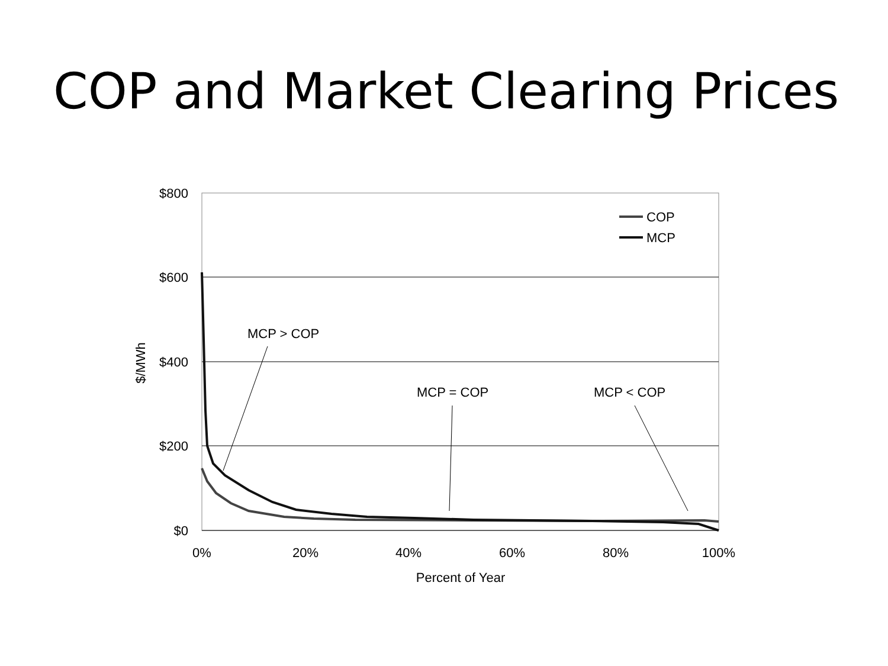COP and Market Clearing Prices
$800
$600
$400
$200
$0
0%
20%
40%
60%
80%
100%
Percent of Year
$/MWh
COP
MCP
MCP > COP
MCP = COP
MCP < COP